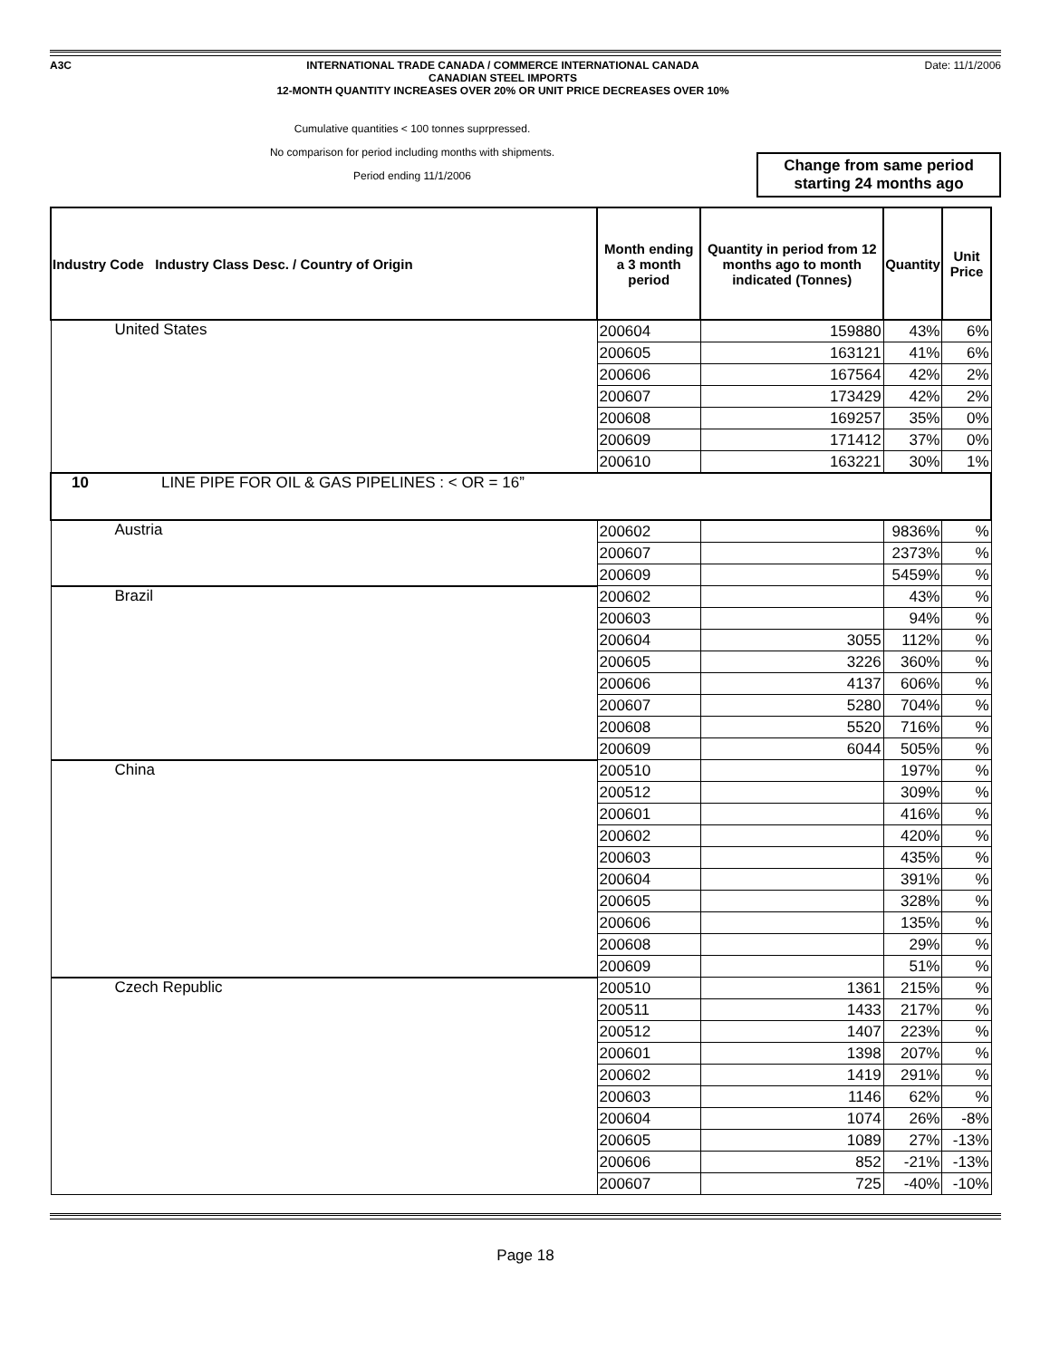A3C INTERNATIONAL TRADE CANADA / COMMERCE INTERNATIONAL CANADA
CANADIAN STEEL IMPORTS
12-MONTH QUANTITY INCREASES OVER 20% OR UNIT PRICE DECREASES OVER 10%
Date: 11/1/2006
Cumulative quantities < 100 tonnes suprpressed.
No comparison for period including months with shipments.
Period ending 11/1/2006
Change from same period starting 24 months ago
| Industry Code Industry Class Desc. / Country of Origin | Month ending a 3 month period | Quantity in period from 12 months ago to month indicated (Tonnes) | Quantity | Unit Price |
| --- | --- | --- | --- | --- |
| United States | 200604 | 159880 | 43% | 6% |
| | 200605 | 163121 | 41% | 6% |
| | 200606 | 167564 | 42% | 2% |
| | 200607 | 173429 | 42% | 2% |
| | 200608 | 169257 | 35% | 0% |
| | 200609 | 171412 | 37% | 0% |
| | 200610 | 163221 | 30% | 1% |
| 10 LINE PIPE FOR OIL & GAS PIPELINES : < OR = 16” | | | | |
| Austria | 200602 | | 9836% | % |
| | 200607 | | 2373% | % |
| | 200609 | | 5459% | % |
| Brazil | 200602 | | 43% | % |
| | 200603 | | 94% | % |
| | 200604 | 3055 | 112% | % |
| | 200605 | 3226 | 360% | % |
| | 200606 | 4137 | 606% | % |
| | 200607 | 5280 | 704% | % |
| | 200608 | 5520 | 716% | % |
| | 200609 | 6044 | 505% | % |
| China | 200510 | | 197% | % |
| | 200512 | | 309% | % |
| | 200601 | | 416% | % |
| | 200602 | | 420% | % |
| | 200603 | | 435% | % |
| | 200604 | | 391% | % |
| | 200605 | | 328% | % |
| | 200606 | | 135% | % |
| | 200608 | | 29% | % |
| | 200609 | | 51% | % |
| Czech Republic | 200510 | 1361 | 215% | % |
| | 200511 | 1433 | 217% | % |
| | 200512 | 1407 | 223% | % |
| | 200601 | 1398 | 207% | % |
| | 200602 | 1419 | 291% | % |
| | 200603 | 1146 | 62% | % |
| | 200604 | 1074 | 26% | -8% |
| | 200605 | 1089 | 27% | -13% |
| | 200606 | 852 | -21% | -13% |
| | 200607 | 725 | -40% | -10% |
Page 18